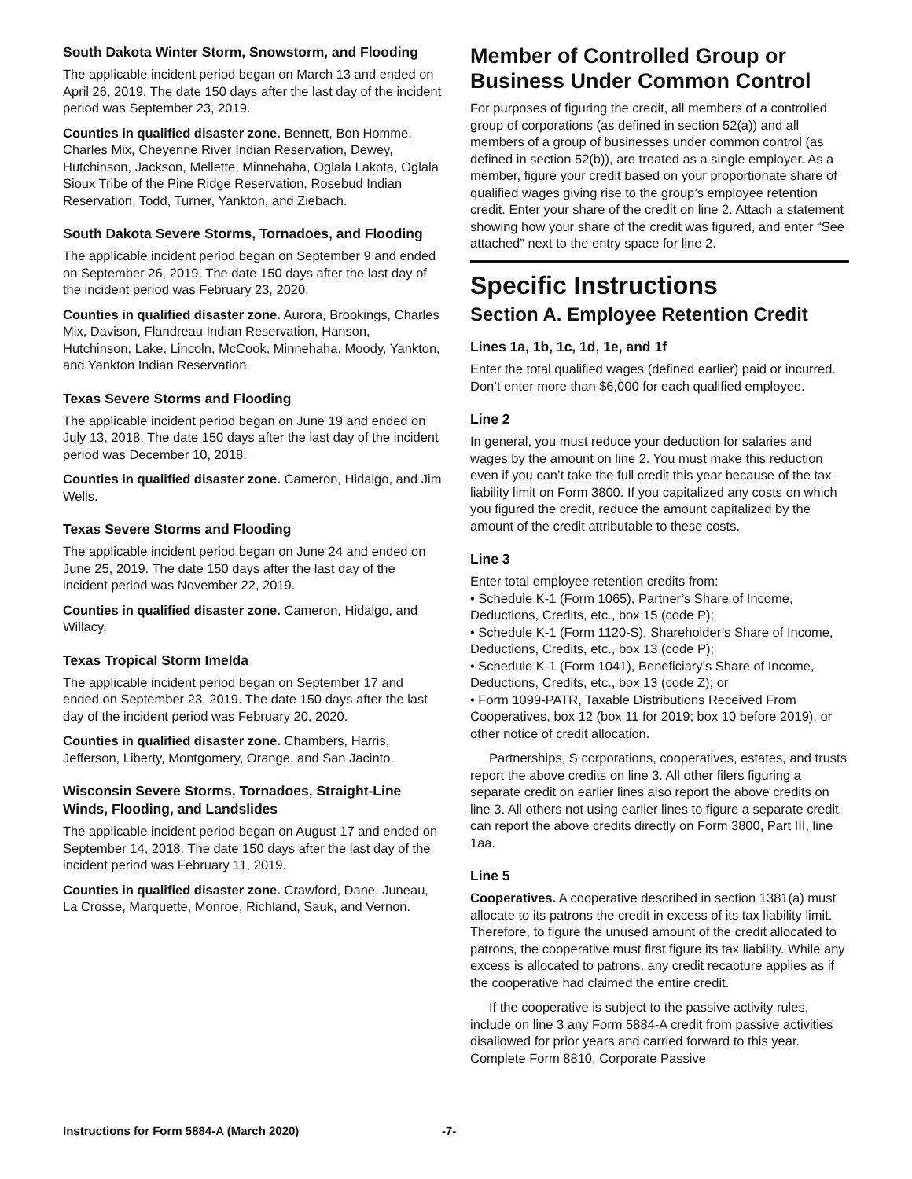South Dakota Winter Storm, Snowstorm, and Flooding
The applicable incident period began on March 13 and ended on April 26, 2019. The date 150 days after the last day of the incident period was September 23, 2019.
Counties in qualified disaster zone. Bennett, Bon Homme, Charles Mix, Cheyenne River Indian Reservation, Dewey, Hutchinson, Jackson, Mellette, Minnehaha, Oglala Lakota, Oglala Sioux Tribe of the Pine Ridge Reservation, Rosebud Indian Reservation, Todd, Turner, Yankton, and Ziebach.
South Dakota Severe Storms, Tornadoes, and Flooding
The applicable incident period began on September 9 and ended on September 26, 2019. The date 150 days after the last day of the incident period was February 23, 2020.
Counties in qualified disaster zone. Aurora, Brookings, Charles Mix, Davison, Flandreau Indian Reservation, Hanson, Hutchinson, Lake, Lincoln, McCook, Minnehaha, Moody, Yankton, and Yankton Indian Reservation.
Texas Severe Storms and Flooding
The applicable incident period began on June 19 and ended on July 13, 2018. The date 150 days after the last day of the incident period was December 10, 2018.
Counties in qualified disaster zone. Cameron, Hidalgo, and Jim Wells.
Texas Severe Storms and Flooding
The applicable incident period began on June 24 and ended on June 25, 2019. The date 150 days after the last day of the incident period was November 22, 2019.
Counties in qualified disaster zone. Cameron, Hidalgo, and Willacy.
Texas Tropical Storm Imelda
The applicable incident period began on September 17 and ended on September 23, 2019. The date 150 days after the last day of the incident period was February 20, 2020.
Counties in qualified disaster zone. Chambers, Harris, Jefferson, Liberty, Montgomery, Orange, and San Jacinto.
Wisconsin Severe Storms, Tornadoes, Straight-Line Winds, Flooding, and Landslides
The applicable incident period began on August 17 and ended on September 14, 2018. The date 150 days after the last day of the incident period was February 11, 2019.
Counties in qualified disaster zone. Crawford, Dane, Juneau, La Crosse, Marquette, Monroe, Richland, Sauk, and Vernon.
Member of Controlled Group or Business Under Common Control
For purposes of figuring the credit, all members of a controlled group of corporations (as defined in section 52(a)) and all members of a group of businesses under common control (as defined in section 52(b)), are treated as a single employer. As a member, figure your credit based on your proportionate share of qualified wages giving rise to the group’s employee retention credit. Enter your share of the credit on line 2. Attach a statement showing how your share of the credit was figured, and enter “See attached” next to the entry space for line 2.
Specific Instructions
Section A. Employee Retention Credit
Lines 1a, 1b, 1c, 1d, 1e, and 1f
Enter the total qualified wages (defined earlier) paid or incurred. Don’t enter more than $6,000 for each qualified employee.
Line 2
In general, you must reduce your deduction for salaries and wages by the amount on line 2. You must make this reduction even if you can’t take the full credit this year because of the tax liability limit on Form 3800. If you capitalized any costs on which you figured the credit, reduce the amount capitalized by the amount of the credit attributable to these costs.
Line 3
Enter total employee retention credits from:
• Schedule K-1 (Form 1065), Partner’s Share of Income, Deductions, Credits, etc., box 15 (code P);
• Schedule K-1 (Form 1120-S), Shareholder’s Share of Income, Deductions, Credits, etc., box 13 (code P);
• Schedule K-1 (Form 1041), Beneficiary’s Share of Income, Deductions, Credits, etc., box 13 (code Z); or
• Form 1099-PATR, Taxable Distributions Received From Cooperatives, box 12 (box 11 for 2019; box 10 before 2019), or other notice of credit allocation.
Partnerships, S corporations, cooperatives, estates, and trusts report the above credits on line 3. All other filers figuring a separate credit on earlier lines also report the above credits on line 3. All others not using earlier lines to figure a separate credit can report the above credits directly on Form 3800, Part III, line 1aa.
Line 5
Cooperatives. A cooperative described in section 1381(a) must allocate to its patrons the credit in excess of its tax liability limit. Therefore, to figure the unused amount of the credit allocated to patrons, the cooperative must first figure its tax liability. While any excess is allocated to patrons, any credit recapture applies as if the cooperative had claimed the entire credit.
If the cooperative is subject to the passive activity rules, include on line 3 any Form 5884-A credit from passive activities disallowed for prior years and carried forward to this year. Complete Form 8810, Corporate Passive
Instructions for Form 5884-A (March 2020)
-7-